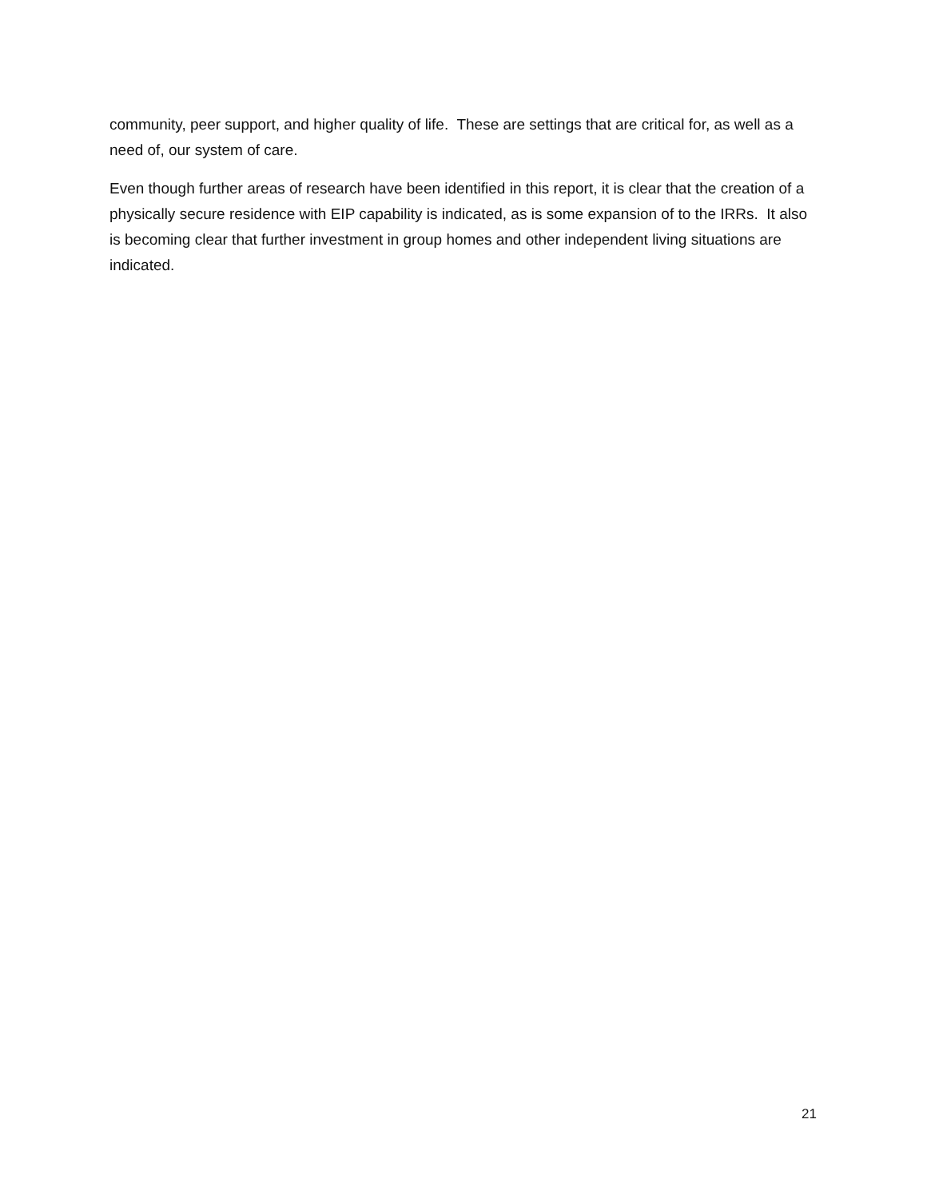community, peer support, and higher quality of life. These are settings that are critical for, as well as a need of, our system of care.
Even though further areas of research have been identified in this report, it is clear that the creation of a physically secure residence with EIP capability is indicated, as is some expansion of to the IRRs. It also is becoming clear that further investment in group homes and other independent living situations are indicated.
21